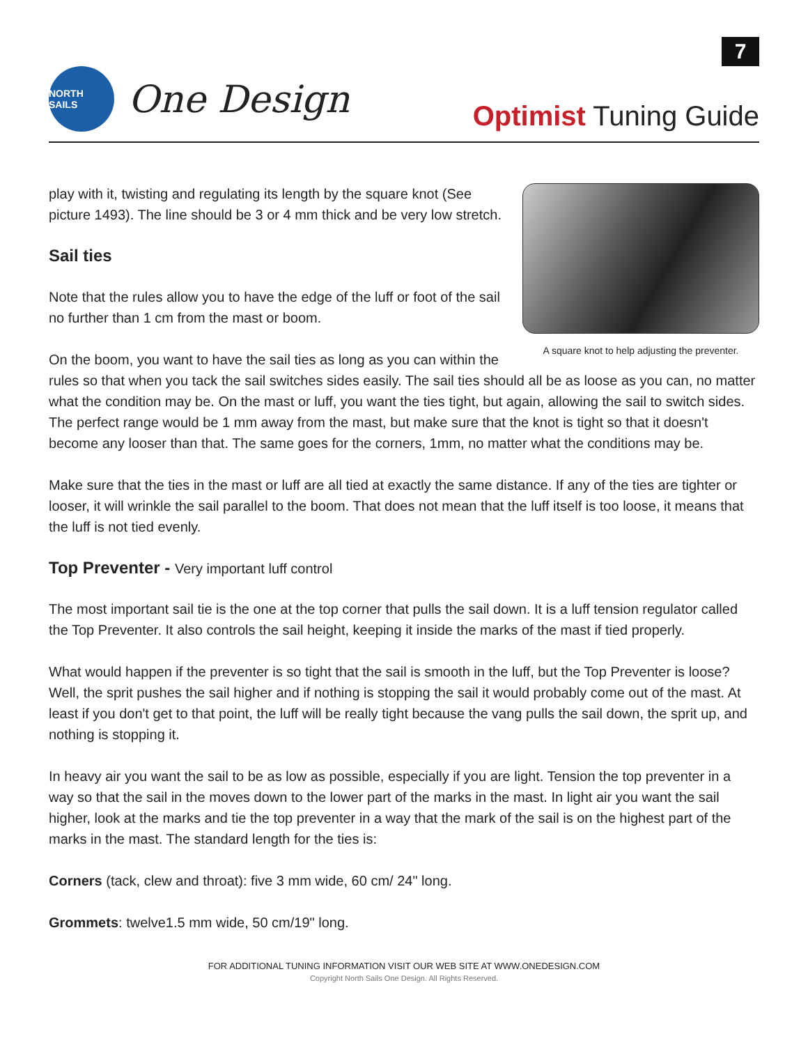7
NORTH SAILS
One Design
Optimist Tuning Guide
A square knot to help adjusting the preventer.
play with it, twisting and regulating its length by the square knot (See picture 1493). The line should be 3 or 4 mm thick and be very low stretch.
Sail ties
Note that the rules allow you to have the edge of the luff or foot of the sail no further than 1 cm from the mast or boom.
On the boom, you want to have the sail ties as long as you can within the rules so that when you tack the sail switches sides easily. The sail ties should all be as loose as you can, no matter what the condition may be. On the mast or luff, you want the ties tight, but again, allowing the sail to switch sides. The perfect range would be 1 mm away from the mast, but make sure that the knot is tight so that it doesn't become any looser than that. The same goes for the corners, 1mm, no matter what the conditions may be.
Make sure that the ties in the mast or luff are all tied at exactly the same distance. If any of the ties are tighter or looser, it will wrinkle the sail parallel to the boom. That does not mean that the luff itself is too loose, it means that the luff is not tied evenly.
Top Preventer - Very important luff control
The most important sail tie is the one at the top corner that pulls the sail down. It is a luff tension regulator called the Top Preventer. It also controls the sail height, keeping it inside the marks of the mast if tied properly.
What would happen if the preventer is so tight that the sail is smooth in the luff, but the Top Preventer is loose? Well, the sprit pushes the sail higher and if nothing is stopping the sail it would probably come out of the mast. At least if you don't get to that point, the luff will be really tight because the vang pulls the sail down, the sprit up, and nothing is stopping it.
In heavy air you want the sail to be as low as possible, especially if you are light. Tension the top preventer in a way so that the sail in the moves down to the lower part of the marks in the mast. In light air you want the sail higher, look at the marks and tie the top preventer in a way that the mark of the sail is on the highest part of the marks in the mast. The standard length for the ties is:
Corners (tack, clew and throat): five 3 mm wide, 60 cm/ 24" long.
Grommets: twelve1.5 mm wide, 50 cm/19" long.
FOR ADDITIONAL TUNING INFORMATION VISIT OUR WEB SITE AT WWW.ONEDESIGN.COM
Copyright North Sails One Design. All Rights Reserved.